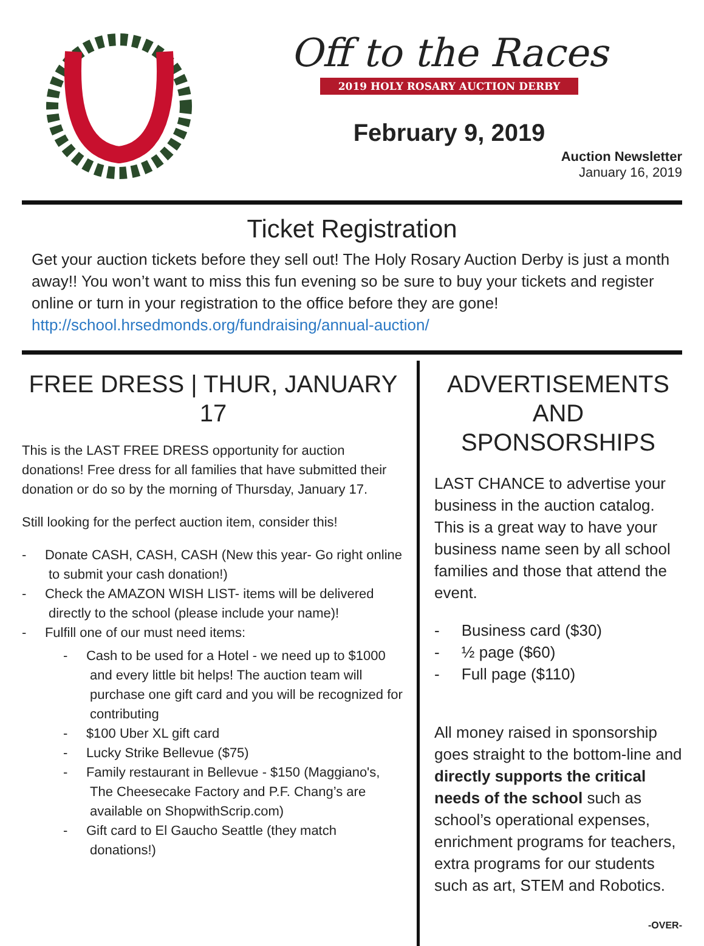Off to the Races
2019 HOLY ROSARY AUCTION DERBY
February 9, 2019
Auction Newsletter
January 16, 2019
Ticket Registration
Get your auction tickets before they sell out! The Holy Rosary Auction Derby is just a month away!! You won’t want to miss this fun evening so be sure to buy your tickets and register online or turn in your registration to the office before they are gone! http://school.hrsedmonds.org/fundraising/annual-auction/
FREE DRESS | THUR, JANUARY 17
This is the LAST FREE DRESS opportunity for auction donations! Free dress for all families that have submitted their donation or do so by the morning of Thursday, January 17.
Still looking for the perfect auction item, consider this!
- Donate CASH, CASH, CASH (New this year- Go right online to submit your cash donation!)
- Check the AMAZON WISH LIST- items will be delivered directly to the school (please include your name)!
- Fulfill one of our must need items:
- Cash to be used for a Hotel - we need up to $1000 and every little bit helps! The auction team will purchase one gift card and you will be recognized for contributing
- $100 Uber XL gift card
- Lucky Strike Bellevue ($75)
- Family restaurant in Bellevue - $150 (Maggiano's, The Cheesecake Factory and P.F. Chang’s are available on ShopwithScrip.com)
- Gift card to El Gaucho Seattle (they match donations!)
ADVERTISEMENTS AND SPONSORSHIPS
LAST CHANCE to advertise your business in the auction catalog. This is a great way to have your business name seen by all school families and those that attend the event.
- Business card ($30)
- ½ page ($60)
- Full page ($110)
All money raised in sponsorship goes straight to the bottom-line and directly supports the critical needs of the school such as school’s operational expenses, enrichment programs for teachers, extra programs for our students such as art, STEM and Robotics.
-OVER-